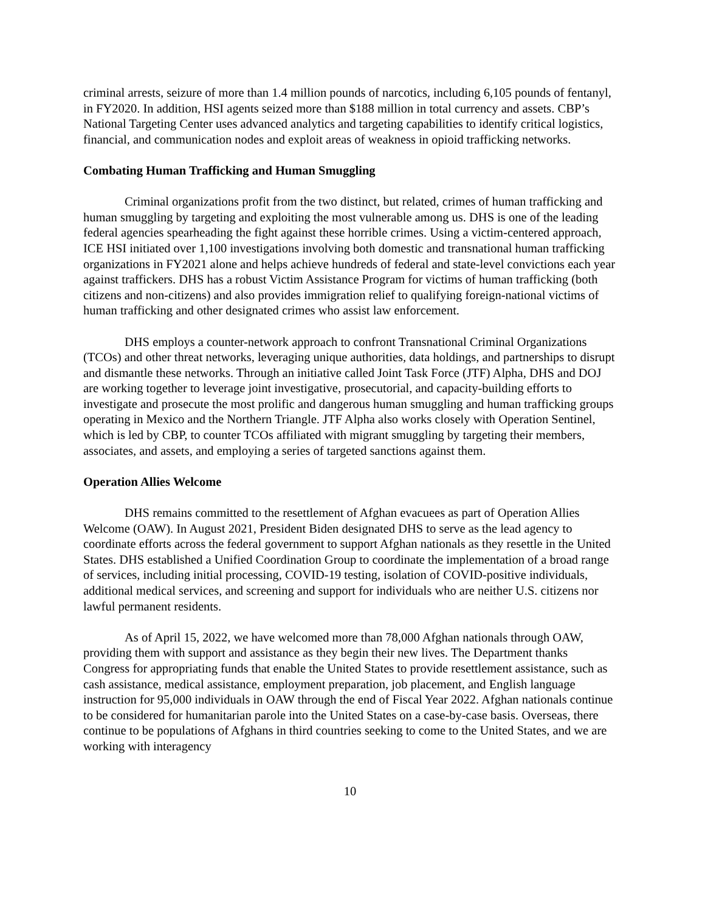criminal arrests, seizure of more than 1.4 million pounds of narcotics, including 6,105 pounds of fentanyl, in FY2020. In addition, HSI agents seized more than $188 million in total currency and assets. CBP’s National Targeting Center uses advanced analytics and targeting capabilities to identify critical logistics, financial, and communication nodes and exploit areas of weakness in opioid trafficking networks.
Combating Human Trafficking and Human Smuggling
Criminal organizations profit from the two distinct, but related, crimes of human trafficking and human smuggling by targeting and exploiting the most vulnerable among us. DHS is one of the leading federal agencies spearheading the fight against these horrible crimes. Using a victim-centered approach, ICE HSI initiated over 1,100 investigations involving both domestic and transnational human trafficking organizations in FY2021 alone and helps achieve hundreds of federal and state-level convictions each year against traffickers. DHS has a robust Victim Assistance Program for victims of human trafficking (both citizens and non-citizens) and also provides immigration relief to qualifying foreign-national victims of human trafficking and other designated crimes who assist law enforcement.
DHS employs a counter-network approach to confront Transnational Criminal Organizations (TCOs) and other threat networks, leveraging unique authorities, data holdings, and partnerships to disrupt and dismantle these networks. Through an initiative called Joint Task Force (JTF) Alpha, DHS and DOJ are working together to leverage joint investigative, prosecutorial, and capacity-building efforts to investigate and prosecute the most prolific and dangerous human smuggling and human trafficking groups operating in Mexico and the Northern Triangle. JTF Alpha also works closely with Operation Sentinel, which is led by CBP, to counter TCOs affiliated with migrant smuggling by targeting their members, associates, and assets, and employing a series of targeted sanctions against them.
Operation Allies Welcome
DHS remains committed to the resettlement of Afghan evacuees as part of Operation Allies Welcome (OAW). In August 2021, President Biden designated DHS to serve as the lead agency to coordinate efforts across the federal government to support Afghan nationals as they resettle in the United States. DHS established a Unified Coordination Group to coordinate the implementation of a broad range of services, including initial processing, COVID-19 testing, isolation of COVID-positive individuals, additional medical services, and screening and support for individuals who are neither U.S. citizens nor lawful permanent residents.
As of April 15, 2022, we have welcomed more than 78,000 Afghan nationals through OAW, providing them with support and assistance as they begin their new lives. The Department thanks Congress for appropriating funds that enable the United States to provide resettlement assistance, such as cash assistance, medical assistance, employment preparation, job placement, and English language instruction for 95,000 individuals in OAW through the end of Fiscal Year 2022. Afghan nationals continue to be considered for humanitarian parole into the United States on a case-by-case basis. Overseas, there continue to be populations of Afghans in third countries seeking to come to the United States, and we are working with interagency
10